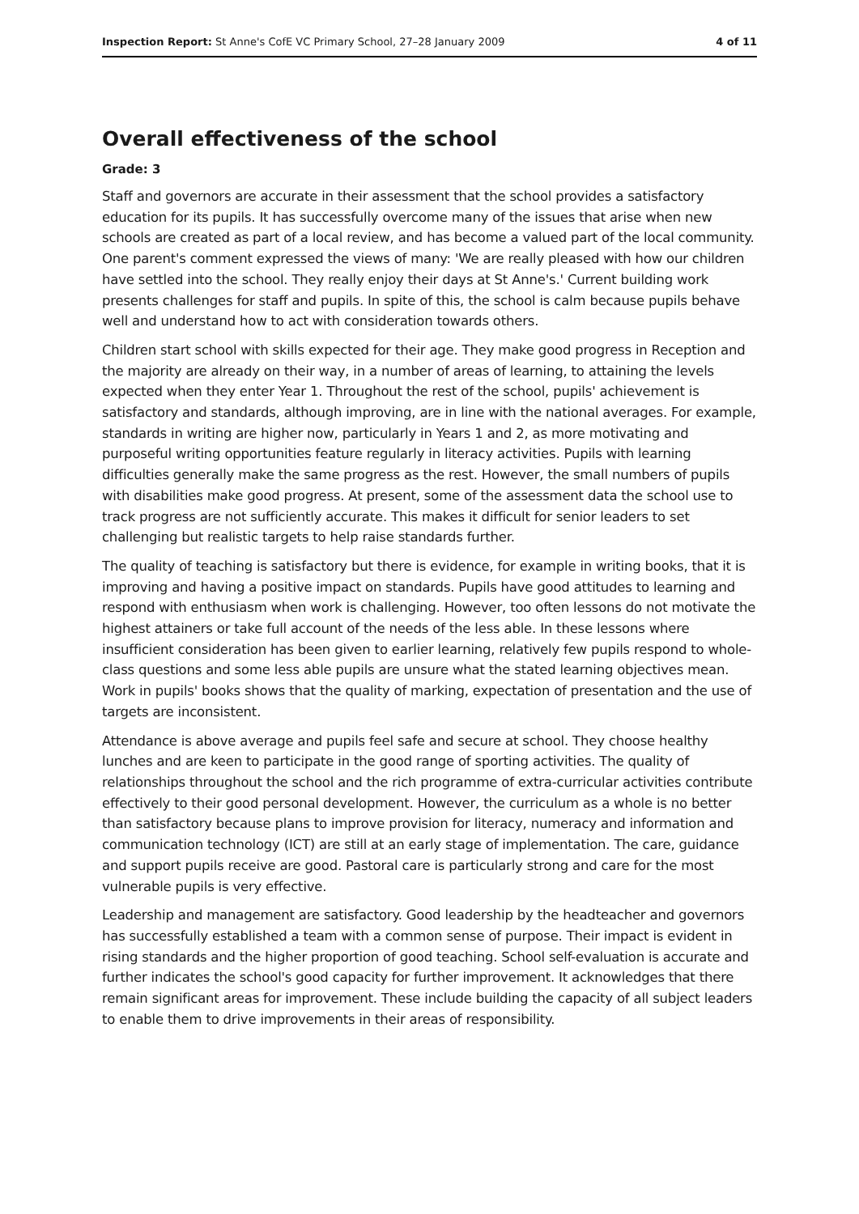Inspection Report: St Anne's CofE VC Primary School, 27–28 January 2009 4 of 11
Overall effectiveness of the school
Grade: 3
Staff and governors are accurate in their assessment that the school provides a satisfactory education for its pupils. It has successfully overcome many of the issues that arise when new schools are created as part of a local review, and has become a valued part of the local community. One parent's comment expressed the views of many: 'We are really pleased with how our children have settled into the school. They really enjoy their days at St Anne's.' Current building work presents challenges for staff and pupils. In spite of this, the school is calm because pupils behave well and understand how to act with consideration towards others.
Children start school with skills expected for their age. They make good progress in Reception and the majority are already on their way, in a number of areas of learning, to attaining the levels expected when they enter Year 1. Throughout the rest of the school, pupils' achievement is satisfactory and standards, although improving, are in line with the national averages. For example, standards in writing are higher now, particularly in Years 1 and 2, as more motivating and purposeful writing opportunities feature regularly in literacy activities. Pupils with learning difficulties generally make the same progress as the rest. However, the small numbers of pupils with disabilities make good progress. At present, some of the assessment data the school use to track progress are not sufficiently accurate. This makes it difficult for senior leaders to set challenging but realistic targets to help raise standards further.
The quality of teaching is satisfactory but there is evidence, for example in writing books, that it is improving and having a positive impact on standards. Pupils have good attitudes to learning and respond with enthusiasm when work is challenging. However, too often lessons do not motivate the highest attainers or take full account of the needs of the less able. In these lessons where insufficient consideration has been given to earlier learning, relatively few pupils respond to whole-class questions and some less able pupils are unsure what the stated learning objectives mean. Work in pupils' books shows that the quality of marking, expectation of presentation and the use of targets are inconsistent.
Attendance is above average and pupils feel safe and secure at school. They choose healthy lunches and are keen to participate in the good range of sporting activities. The quality of relationships throughout the school and the rich programme of extra-curricular activities contribute effectively to their good personal development. However, the curriculum as a whole is no better than satisfactory because plans to improve provision for literacy, numeracy and information and communication technology (ICT) are still at an early stage of implementation. The care, guidance and support pupils receive are good. Pastoral care is particularly strong and care for the most vulnerable pupils is very effective.
Leadership and management are satisfactory. Good leadership by the headteacher and governors has successfully established a team with a common sense of purpose. Their impact is evident in rising standards and the higher proportion of good teaching. School self-evaluation is accurate and further indicates the school's good capacity for further improvement. It acknowledges that there remain significant areas for improvement. These include building the capacity of all subject leaders to enable them to drive improvements in their areas of responsibility.